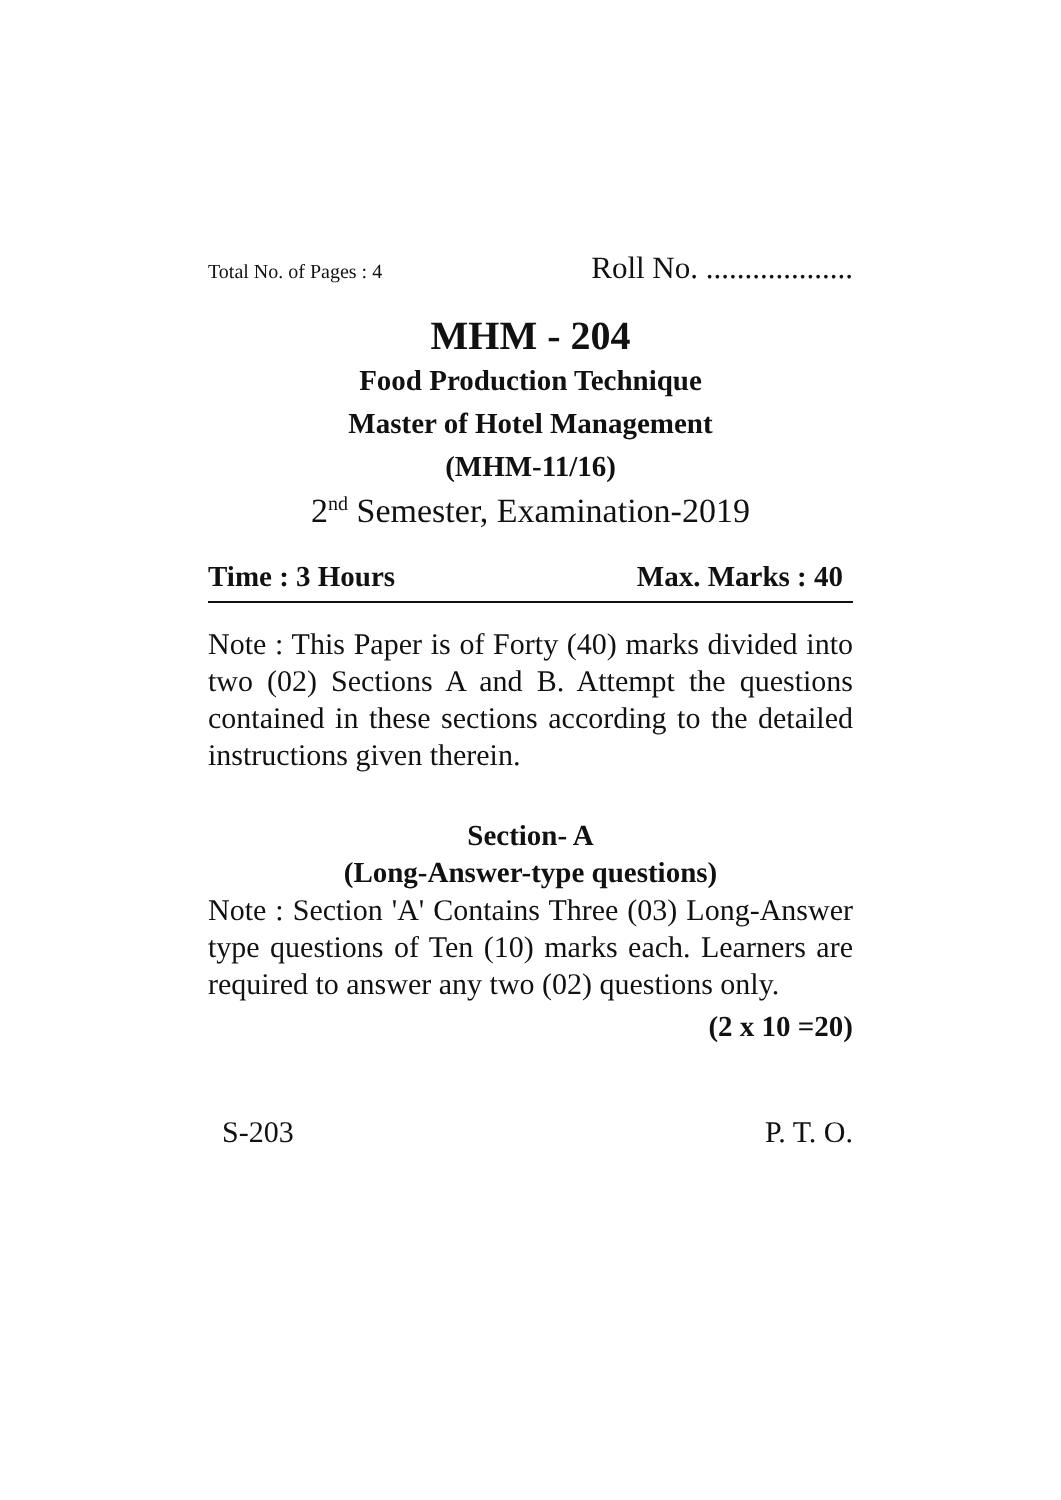Total No. of Pages : 4 Roll No. ...................
MHM - 204
Food Production Technique
Master of Hotel Management
(MHM-11/16)
2<sup>nd</sup> Semester, Examination-2019
Time : 3 Hours Max. Marks : 40
Note : This Paper is of Forty (40) marks divided into two (02) Sections A and B. Attempt the questions contained in these sections according to the detailed instructions given therein.
Section- A
(Long-Answer-type questions)
Note : Section 'A' Contains Three (03) Long-Answer type questions of Ten (10) marks each. Learners are required to answer any two (02) questions only.
(2 x 10 =20)
S-203 P. T. O.